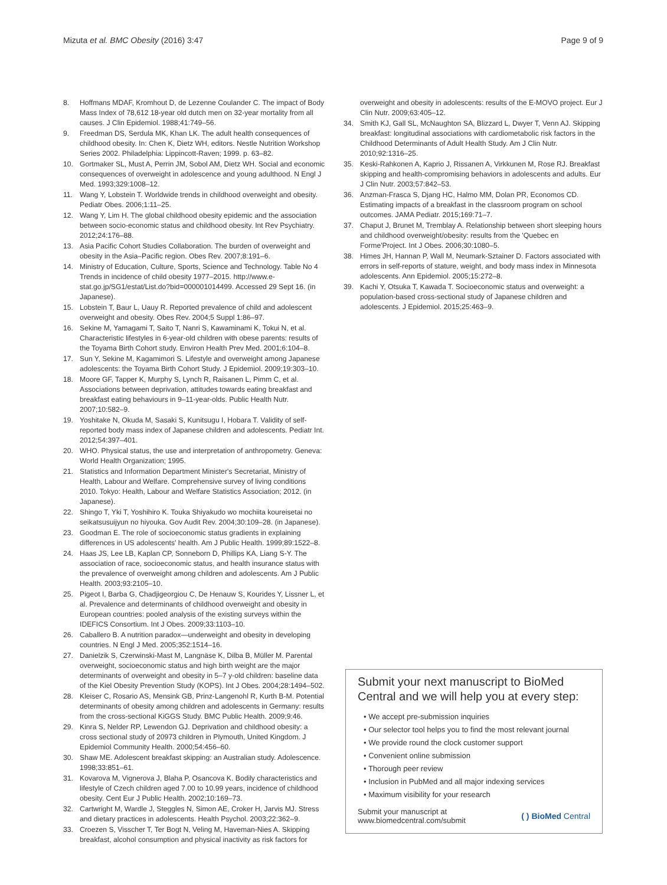Mizuta et al. BMC Obesity (2016) 3:47 Page 9 of 9
8. Hoffmans MDAF, Kromhout D, de Lezenne Coulander C. The impact of Body Mass Index of 78,612 18-year old dutch men on 32-year mortality from all causes. J Clin Epidemiol. 1988;41:749–56.
9. Freedman DS, Serdula MK, Khan LK. The adult health consequences of childhood obesity. In: Chen K, Dietz WH, editors. Nestle Nutrition Workshop Series 2002. Philadelphia: Lippincott-Raven; 1999. p. 63–82.
10. Gortmaker SL, Must A, Perrin JM, Sobol AM, Dietz WH. Social and economic consequences of overweight in adolescence and young adulthood. N Engl J Med. 1993;329:1008–12.
11. Wang Y, Lobstein T. Worldwide trends in childhood overweight and obesity. Pediatr Obes. 2006;1:11–25.
12. Wang Y, Lim H. The global childhood obesity epidemic and the association between socio-economic status and childhood obesity. Int Rev Psychiatry. 2012;24:176–88.
13. Asia Pacific Cohort Studies Collaboration. The burden of overweight and obesity in the Asia–Pacific region. Obes Rev. 2007;8:191–6.
14. Ministry of Education, Culture, Sports, Science and Technology. Table No 4 Trends in incidence of child obesity 1977–2015. http://www.e-stat.go.jp/SG1/estat/List.do?bid=000001014499. Accessed 29 Sept 16. (in Japanese).
15. Lobstein T, Baur L, Uauy R. Reported prevalence of child and adolescent overweight and obesity. Obes Rev. 2004;5 Suppl 1:86–97.
16. Sekine M, Yamagami T, Saito T, Nanri S, Kawaminami K, Tokui N, et al. Characteristic lifestyles in 6-year-old children with obese parents: results of the Toyama Birth Cohort study. Environ Health Prev Med. 2001;6:104–8.
17. Sun Y, Sekine M, Kagamimori S. Lifestyle and overweight among Japanese adolescents: the Toyama Birth Cohort Study. J Epidemiol. 2009;19:303–10.
18. Moore GF, Tapper K, Murphy S, Lynch R, Raisanen L, Pimm C, et al. Associations between deprivation, attitudes towards eating breakfast and breakfast eating behaviours in 9–11-year-olds. Public Health Nutr. 2007;10:582–9.
19. Yoshitake N, Okuda M, Sasaki S, Kunitsugu I, Hobara T. Validity of self-reported body mass index of Japanese children and adolescents. Pediatr Int. 2012;54:397–401.
20. WHO. Physical status, the use and interpretation of anthropometry. Geneva: World Health Organization; 1995.
21. Statistics and Information Department Minister's Secretariat, Ministry of Health, Labour and Welfare. Comprehensive survey of living conditions 2010. Tokyo: Health, Labour and Welfare Statistics Association; 2012. (in Japanese).
22. Shingo T, Yki T, Yoshihiro K. Touka Shiyakudo wo mochiita koureisetai no seikatsusuijyun no hiyouka. Gov Audit Rev. 2004;30:109–28. (in Japanese).
23. Goodman E. The role of socioeconomic status gradients in explaining differences in US adolescents' health. Am J Public Health. 1999;89:1522–8.
24. Haas JS, Lee LB, Kaplan CP, Sonneborn D, Phillips KA, Liang S-Y. The association of race, socioeconomic status, and health insurance status with the prevalence of overweight among children and adolescents. Am J Public Health. 2003;93:2105–10.
25. Pigeot I, Barba G, Chadjigeorgiou C, De Henauw S, Kourides Y, Lissner L, et al. Prevalence and determinants of childhood overweight and obesity in European countries: pooled analysis of the existing surveys within the IDEFICS Consortium. Int J Obes. 2009;33:1103–10.
26. Caballero B. A nutrition paradox—underweight and obesity in developing countries. N Engl J Med. 2005;352:1514–16.
27. Danielzik S, Czerwinski-Mast M, Langnäse K, Dilba B, Müller M. Parental overweight, socioeconomic status and high birth weight are the major determinants of overweight and obesity in 5–7 y-old children: baseline data of the Kiel Obesity Prevention Study (KOPS). Int J Obes. 2004;28:1494–502.
28. Kleiser C, Rosario AS, Mensink GB, Prinz-Langenohl R, Kurth B-M. Potential determinants of obesity among children and adolescents in Germany: results from the cross-sectional KiGGS Study. BMC Public Health. 2009;9:46.
29. Kinra S, Nelder RP, Lewendon GJ. Deprivation and childhood obesity: a cross sectional study of 20973 children in Plymouth, United Kingdom. J Epidemiol Community Health. 2000;54:456–60.
30. Shaw ME. Adolescent breakfast skipping: an Australian study. Adolescence. 1998;33:851–61.
31. Kovarova M, Vignerova J, Blaha P, Osancova K. Bodily characteristics and lifestyle of Czech children aged 7.00 to 10.99 years, incidence of childhood obesity. Cent Eur J Public Health. 2002;10:169–73.
32. Cartwright M, Wardle J, Steggles N, Simon AE, Croker H, Jarvis MJ. Stress and dietary practices in adolescents. Health Psychol. 2003;22:362–9.
33. Croezen S, Visscher T, Ter Bogt N, Veling M, Haveman-Nies A. Skipping breakfast, alcohol consumption and physical inactivity as risk factors for
overweight and obesity in adolescents: results of the E-MOVO project. Eur J Clin Nutr. 2009;63:405–12.
34. Smith KJ, Gall SL, McNaughton SA, Blizzard L, Dwyer T, Venn AJ. Skipping breakfast: longitudinal associations with cardiometabolic risk factors in the Childhood Determinants of Adult Health Study. Am J Clin Nutr. 2010;92:1316–25.
35. Keski-Rahkonen A, Kaprio J, Rissanen A, Virkkunen M, Rose RJ. Breakfast skipping and health-compromising behaviors in adolescents and adults. Eur J Clin Nutr. 2003;57:842–53.
36. Anzman-Frasca S, Djang HC, Halmo MM, Dolan PR, Economos CD. Estimating impacts of a breakfast in the classroom program on school outcomes. JAMA Pediatr. 2015;169:71–7.
37. Chaput J, Brunet M, Tremblay A. Relationship between short sleeping hours and childhood overweight/obesity: results from the 'Quebec en Forme'Project. Int J Obes. 2006;30:1080–5.
38. Himes JH, Hannan P, Wall M, Neumark-Sztainer D. Factors associated with errors in self-reports of stature, weight, and body mass index in Minnesota adolescents. Ann Epidemiol. 2005;15:272–8.
39. Kachi Y, Otsuka T, Kawada T. Socioeconomic status and overweight: a population-based cross-sectional study of Japanese children and adolescents. J Epidemiol. 2015;25:463–9.
Submit your next manuscript to BioMed Central and we will help you at every step:
• We accept pre-submission inquiries
• Our selector tool helps you to find the most relevant journal
• We provide round the clock customer support
• Convenient online submission
• Thorough peer review
• Inclusion in PubMed and all major indexing services
• Maximum visibility for your research
Submit your manuscript at
www.biomedcentral.com/submit ( ) BioMed Central